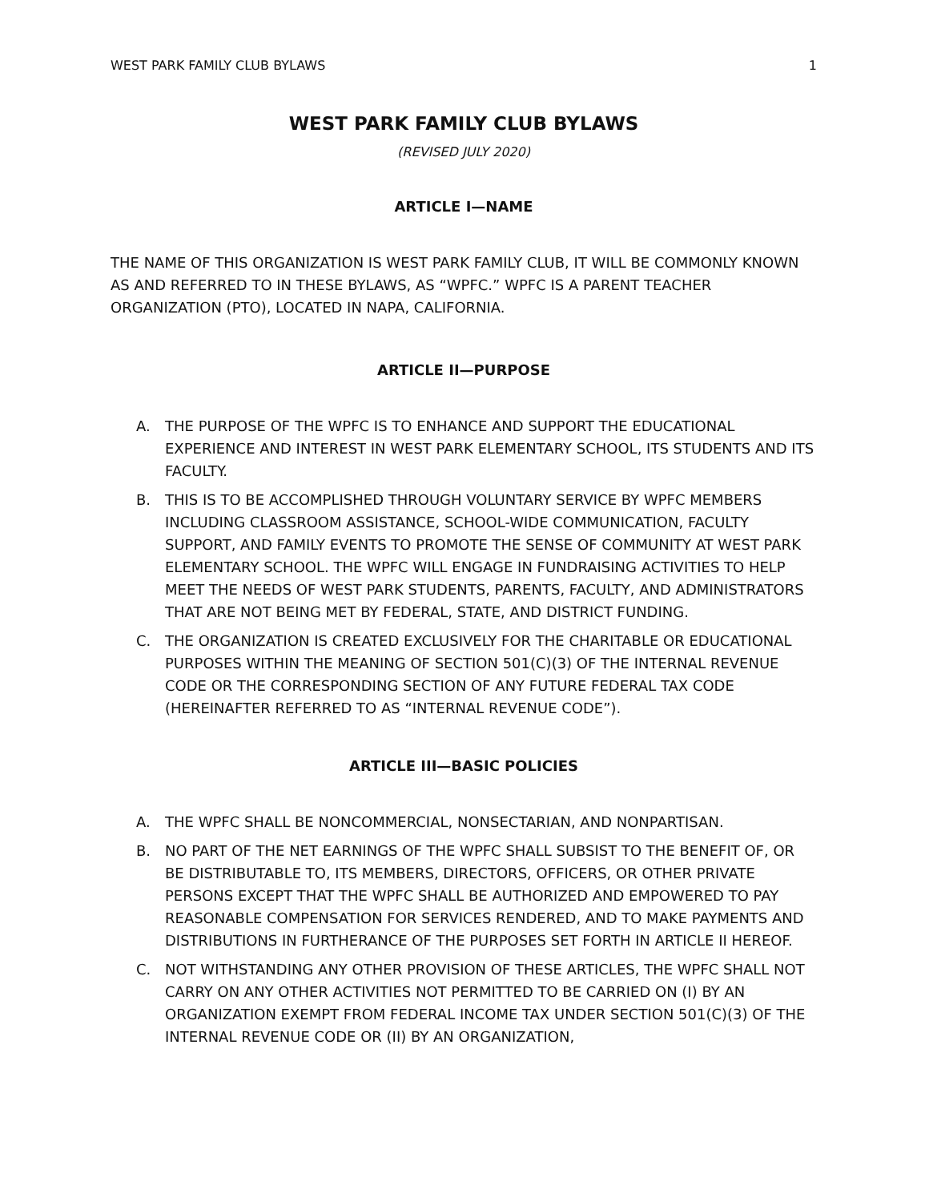WEST PARK FAMILY CLUB BYLAWS 1
WEST PARK FAMILY CLUB BYLAWS
(REVISED JULY 2020)
ARTICLE I—NAME
THE NAME OF THIS ORGANIZATION IS WEST PARK FAMILY CLUB, IT WILL BE COMMONLY KNOWN AS AND REFERRED TO IN THESE BYLAWS, AS “WPFC.” WPFC IS A PARENT TEACHER ORGANIZATION (PTO), LOCATED IN NAPA, CALIFORNIA.
ARTICLE II—PURPOSE
A. THE PURPOSE OF THE WPFC IS TO ENHANCE AND SUPPORT THE EDUCATIONAL EXPERIENCE AND INTEREST IN WEST PARK ELEMENTARY SCHOOL, ITS STUDENTS AND ITS FACULTY.
B. THIS IS TO BE ACCOMPLISHED THROUGH VOLUNTARY SERVICE BY WPFC MEMBERS INCLUDING CLASSROOM ASSISTANCE, SCHOOL-WIDE COMMUNICATION, FACULTY SUPPORT, AND FAMILY EVENTS TO PROMOTE THE SENSE OF COMMUNITY AT WEST PARK ELEMENTARY SCHOOL. THE WPFC WILL ENGAGE IN FUNDRAISING ACTIVITIES TO HELP MEET THE NEEDS OF WEST PARK STUDENTS, PARENTS, FACULTY, AND ADMINISTRATORS THAT ARE NOT BEING MET BY FEDERAL, STATE, AND DISTRICT FUNDING.
C. THE ORGANIZATION IS CREATED EXCLUSIVELY FOR THE CHARITABLE OR EDUCATIONAL PURPOSES WITHIN THE MEANING OF SECTION 501(C)(3) OF THE INTERNAL REVENUE CODE OR THE CORRESPONDING SECTION OF ANY FUTURE FEDERAL TAX CODE (HEREINAFTER REFERRED TO AS “INTERNAL REVENUE CODE”).
ARTICLE III—BASIC POLICIES
A. THE WPFC SHALL BE NONCOMMERCIAL, NONSECTARIAN, AND NONPARTISAN.
B. NO PART OF THE NET EARNINGS OF THE WPFC SHALL SUBSIST TO THE BENEFIT OF, OR BE DISTRIBUTABLE TO, ITS MEMBERS, DIRECTORS, OFFICERS, OR OTHER PRIVATE PERSONS EXCEPT THAT THE WPFC SHALL BE AUTHORIZED AND EMPOWERED TO PAY REASONABLE COMPENSATION FOR SERVICES RENDERED, AND TO MAKE PAYMENTS AND DISTRIBUTIONS IN FURTHERANCE OF THE PURPOSES SET FORTH IN ARTICLE II HEREOF.
C. NOT WITHSTANDING ANY OTHER PROVISION OF THESE ARTICLES, THE WPFC SHALL NOT CARRY ON ANY OTHER ACTIVITIES NOT PERMITTED TO BE CARRIED ON (I) BY AN ORGANIZATION EXEMPT FROM FEDERAL INCOME TAX UNDER SECTION 501(C)(3) OF THE INTERNAL REVENUE CODE OR (II) BY AN ORGANIZATION,